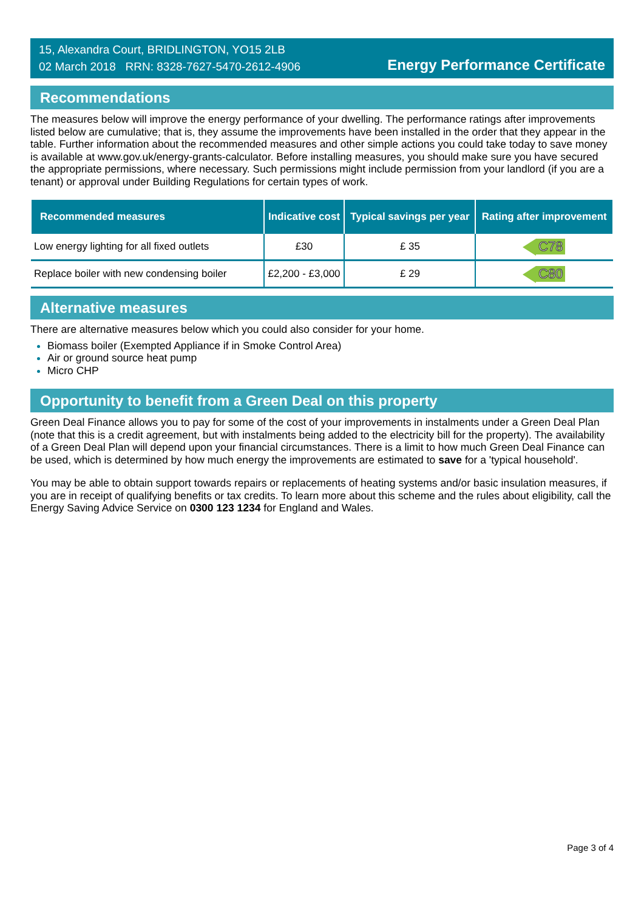15, Alexandra Court, BRIDLINGTON, YO15 2LB
02 March 2018 RRN: 8328-7627-5470-2612-4906
Energy Performance Certificate
Recommendations
The measures below will improve the energy performance of your dwelling. The performance ratings after improvements listed below are cumulative; that is, they assume the improvements have been installed in the order that they appear in the table. Further information about the recommended measures and other simple actions you could take today to save money is available at www.gov.uk/energy-grants-calculator. Before installing measures, you should make sure you have secured the appropriate permissions, where necessary. Such permissions might include permission from your landlord (if you are a tenant) or approval under Building Regulations for certain types of work.
| Recommended measures | Indicative cost | Typical savings per year | Rating after improvement |
| --- | --- | --- | --- |
| Low energy lighting for all fixed outlets | £30 | £ 35 | C78 |
| Replace boiler with new condensing boiler | £2,200 - £3,000 | £ 29 | C80 |
Alternative measures
There are alternative measures below which you could also consider for your home.
Biomass boiler (Exempted Appliance if in Smoke Control Area)
Air or ground source heat pump
Micro CHP
Opportunity to benefit from a Green Deal on this property
Green Deal Finance allows you to pay for some of the cost of your improvements in instalments under a Green Deal Plan (note that this is a credit agreement, but with instalments being added to the electricity bill for the property). The availability of a Green Deal Plan will depend upon your financial circumstances. There is a limit to how much Green Deal Finance can be used, which is determined by how much energy the improvements are estimated to save for a 'typical household'.
You may be able to obtain support towards repairs or replacements of heating systems and/or basic insulation measures, if you are in receipt of qualifying benefits or tax credits. To learn more about this scheme and the rules about eligibility, call the Energy Saving Advice Service on 0300 123 1234 for England and Wales.
Page 3 of 4